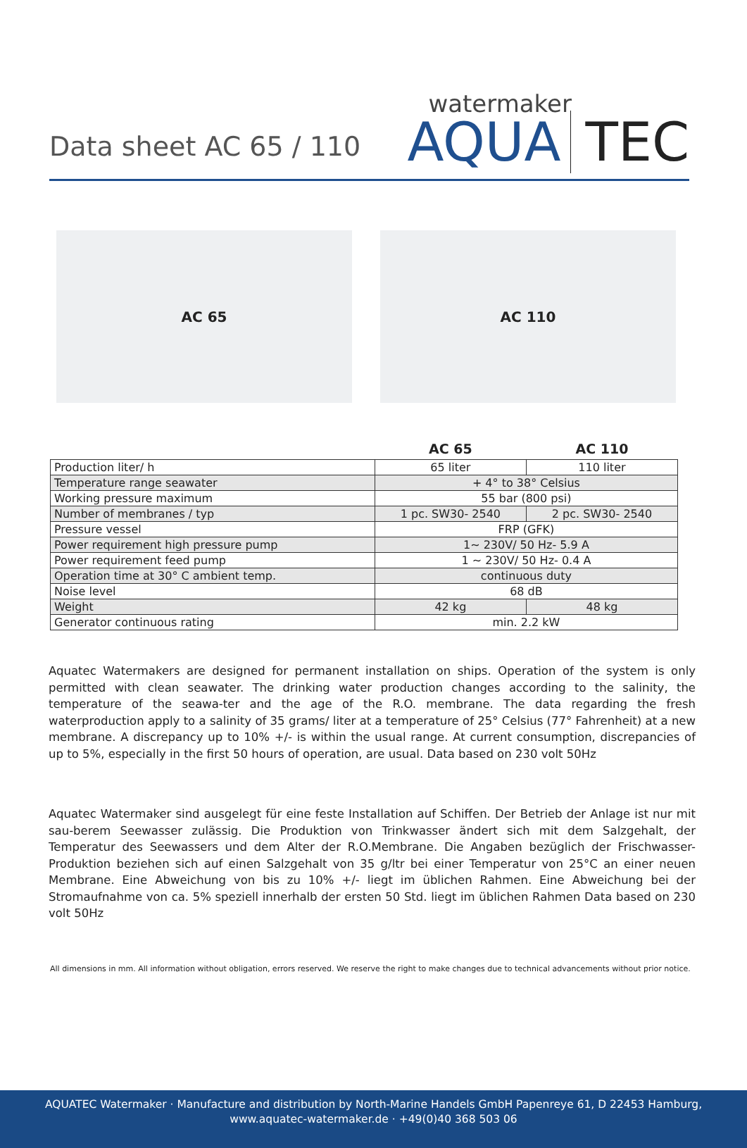Data sheet AC 65 / 110
watermaker
AQUA TEC
AC 65 AC 110
| | AC 65 | AC 110 |
| --- | --- | --- |
| Production liter/ h | 65 liter | 110 liter |
| Temperature range seawater | + 4° to 38° Celsius | |
| Working pressure maximum | 55 bar (800 psi) | |
| Number of membranes / typ | 1 pc. SW30- 2540 | 2 pc. SW30- 2540 |
| Pressure vessel | FRP (GFK) | |
| Power requirement high pressure pump | 1~ 230V/ 50 Hz- 5.9 A | |
| Power requirement feed pump | 1 ~ 230V/ 50 Hz- 0.4 A | |
| Operation time at 30° C ambient temp. | continuous duty | |
| Noise level | 68 dB | |
| Weight | 42 kg | 48 kg |
| Generator continuous rating | min. 2.2 kW | |
Aquatec Watermakers are designed for permanent installation on ships. Operation of the system is only permitted with clean seawater. The drinking water production changes according to the salinity, the temperature of the seawa-ter and the age of the R.O. membrane. The data regarding the fresh waterproduction apply to a salinity of 35 grams/ liter at a temperature of 25° Celsius (77° Fahrenheit) at a new membrane. A discrepancy up to 10% +/- is within the usual range. At current consumption, discrepancies of up to 5%, especially in the first 50 hours of operation, are usual. Data based on 230 volt 50Hz
Aquatec Watermaker sind ausgelegt für eine feste Installation auf Schiffen. Der Betrieb der Anlage ist nur mit sau-berem Seewasser zulässig. Die Produktion von Trinkwasser ändert sich mit dem Salzgehalt, der Temperatur des Seewassers und dem Alter der R.O.Membrane. Die Angaben bezüglich der Frischwasser-Produktion beziehen sich auf einen Salzgehalt von 35 g/ltr bei einer Temperatur von 25°C an einer neuen Membrane. Eine Abweichung von bis zu 10% +/- liegt im üblichen Rahmen. Eine Abweichung bei der Stromaufnahme von ca. 5% speziell innerhalb der ersten 50 Std. liegt im üblichen Rahmen Data based on 230 volt 50Hz
All dimensions in mm. All information without obligation, errors reserved. We reserve the right to make changes due to technical advancements without prior notice.
AQUATEC Watermaker · Manufacture and distribution by North-Marine Handels GmbH Papenreye 61, D 22453 Hamburg,
www.aquatec-watermaker.de · +49(0)40 368 503 06